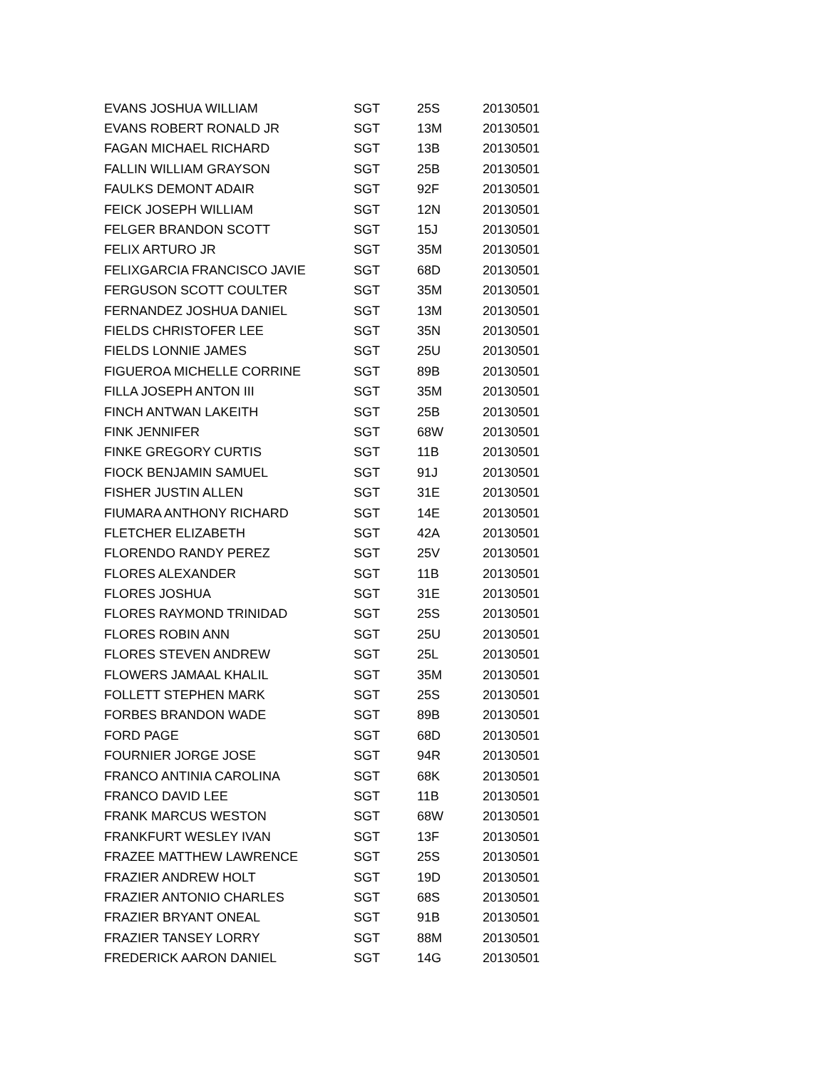| EVANS JOSHUA WILLIAM | SGT | 25S | 20130501 |
| EVANS ROBERT RONALD JR | SGT | 13M | 20130501 |
| FAGAN MICHAEL RICHARD | SGT | 13B | 20130501 |
| FALLIN WILLIAM GRAYSON | SGT | 25B | 20130501 |
| FAULKS DEMONT ADAIR | SGT | 92F | 20130501 |
| FEICK JOSEPH WILLIAM | SGT | 12N | 20130501 |
| FELGER BRANDON SCOTT | SGT | 15J | 20130501 |
| FELIX ARTURO JR | SGT | 35M | 20130501 |
| FELIXGARCIA FRANCISCO JAVIE | SGT | 68D | 20130501 |
| FERGUSON SCOTT COULTER | SGT | 35M | 20130501 |
| FERNANDEZ JOSHUA DANIEL | SGT | 13M | 20130501 |
| FIELDS CHRISTOFER LEE | SGT | 35N | 20130501 |
| FIELDS LONNIE JAMES | SGT | 25U | 20130501 |
| FIGUEROA MICHELLE CORRINE | SGT | 89B | 20130501 |
| FILLA JOSEPH ANTON III | SGT | 35M | 20130501 |
| FINCH ANTWAN LAKEITH | SGT | 25B | 20130501 |
| FINK JENNIFER | SGT | 68W | 20130501 |
| FINKE GREGORY CURTIS | SGT | 11B | 20130501 |
| FIOCK BENJAMIN SAMUEL | SGT | 91J | 20130501 |
| FISHER JUSTIN ALLEN | SGT | 31E | 20130501 |
| FIUMARA ANTHONY RICHARD | SGT | 14E | 20130501 |
| FLETCHER ELIZABETH | SGT | 42A | 20130501 |
| FLORENDO RANDY PEREZ | SGT | 25V | 20130501 |
| FLORES ALEXANDER | SGT | 11B | 20130501 |
| FLORES JOSHUA | SGT | 31E | 20130501 |
| FLORES RAYMOND TRINIDAD | SGT | 25S | 20130501 |
| FLORES ROBIN ANN | SGT | 25U | 20130501 |
| FLORES STEVEN ANDREW | SGT | 25L | 20130501 |
| FLOWERS JAMAAL KHALIL | SGT | 35M | 20130501 |
| FOLLETT STEPHEN MARK | SGT | 25S | 20130501 |
| FORBES BRANDON WADE | SGT | 89B | 20130501 |
| FORD PAGE | SGT | 68D | 20130501 |
| FOURNIER JORGE JOSE | SGT | 94R | 20130501 |
| FRANCO ANTINIA CAROLINA | SGT | 68K | 20130501 |
| FRANCO DAVID LEE | SGT | 11B | 20130501 |
| FRANK MARCUS WESTON | SGT | 68W | 20130501 |
| FRANKFURT WESLEY IVAN | SGT | 13F | 20130501 |
| FRAZEE MATTHEW LAWRENCE | SGT | 25S | 20130501 |
| FRAZIER ANDREW HOLT | SGT | 19D | 20130501 |
| FRAZIER ANTONIO CHARLES | SGT | 68S | 20130501 |
| FRAZIER BRYANT ONEAL | SGT | 91B | 20130501 |
| FRAZIER TANSEY LORRY | SGT | 88M | 20130501 |
| FREDERICK AARON DANIEL | SGT | 14G | 20130501 |